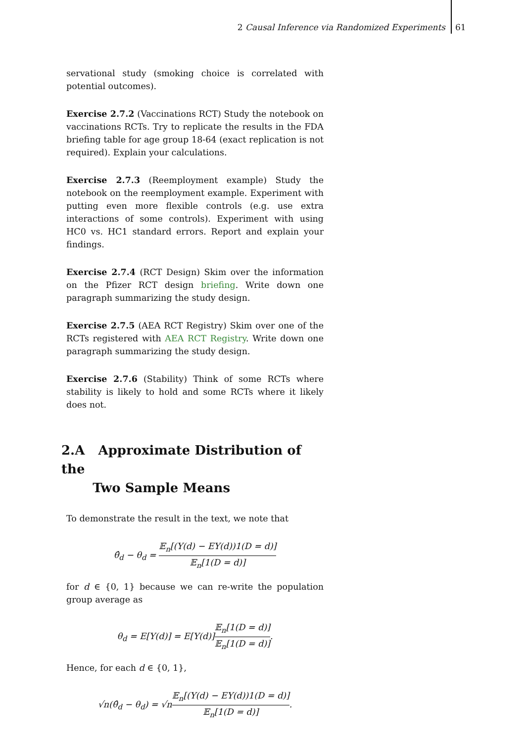2 Causal Inference via Randomized Experiments 61
servational study (smoking choice is correlated with potential outcomes).
Exercise 2.7.2 (Vaccinations RCT) Study the notebook on vaccinations RCTs. Try to replicate the results in the FDA briefing table for age group 18-64 (exact replication is not required). Explain your calculations.
Exercise 2.7.3 (Reemployment example) Study the notebook on the reemployment example. Experiment with putting even more flexible controls (e.g. use extra interactions of some controls). Experiment with using HC0 vs. HC1 standard errors. Report and explain your findings.
Exercise 2.7.4 (RCT Design) Skim over the information on the Pfizer RCT design briefing. Write down one paragraph summarizing the study design.
Exercise 2.7.5 (AEA RCT Registry) Skim over one of the RCTs registered with AEA RCT Registry. Write down one paragraph summarizing the study design.
Exercise 2.7.6 (Stability) Think of some RCTs where stability is likely to hold and some RCTs where it likely does not.
2.A Approximate Distribution of the
Two Sample Means
To demonstrate the result in the text, we note that
θ̂<sub>d</sub> − θ<sub>d</sub> = 𝔼<sub>n</sub>[(Y(d) − EY(d))1(D = d)] 𝔼<sub>n</sub>[1(D = d)]
for d ∈ {0, 1} because we can re-write the population group average as
θ<sub>d</sub> = E[Y(d)] = E[Y(d)]𝔼<sub>n</sub>[1(D = d)] 𝔼<sub>n</sub>[1(D = d)].
Hence, for each d ∈ {0, 1},
√n(θ̂<sub>d</sub> − θ<sub>d</sub>) = √n𝔼<sub>n</sub>[(Y(d) − EY(d))1(D = d)] 𝔼<sub>n</sub>[1(D = d)].